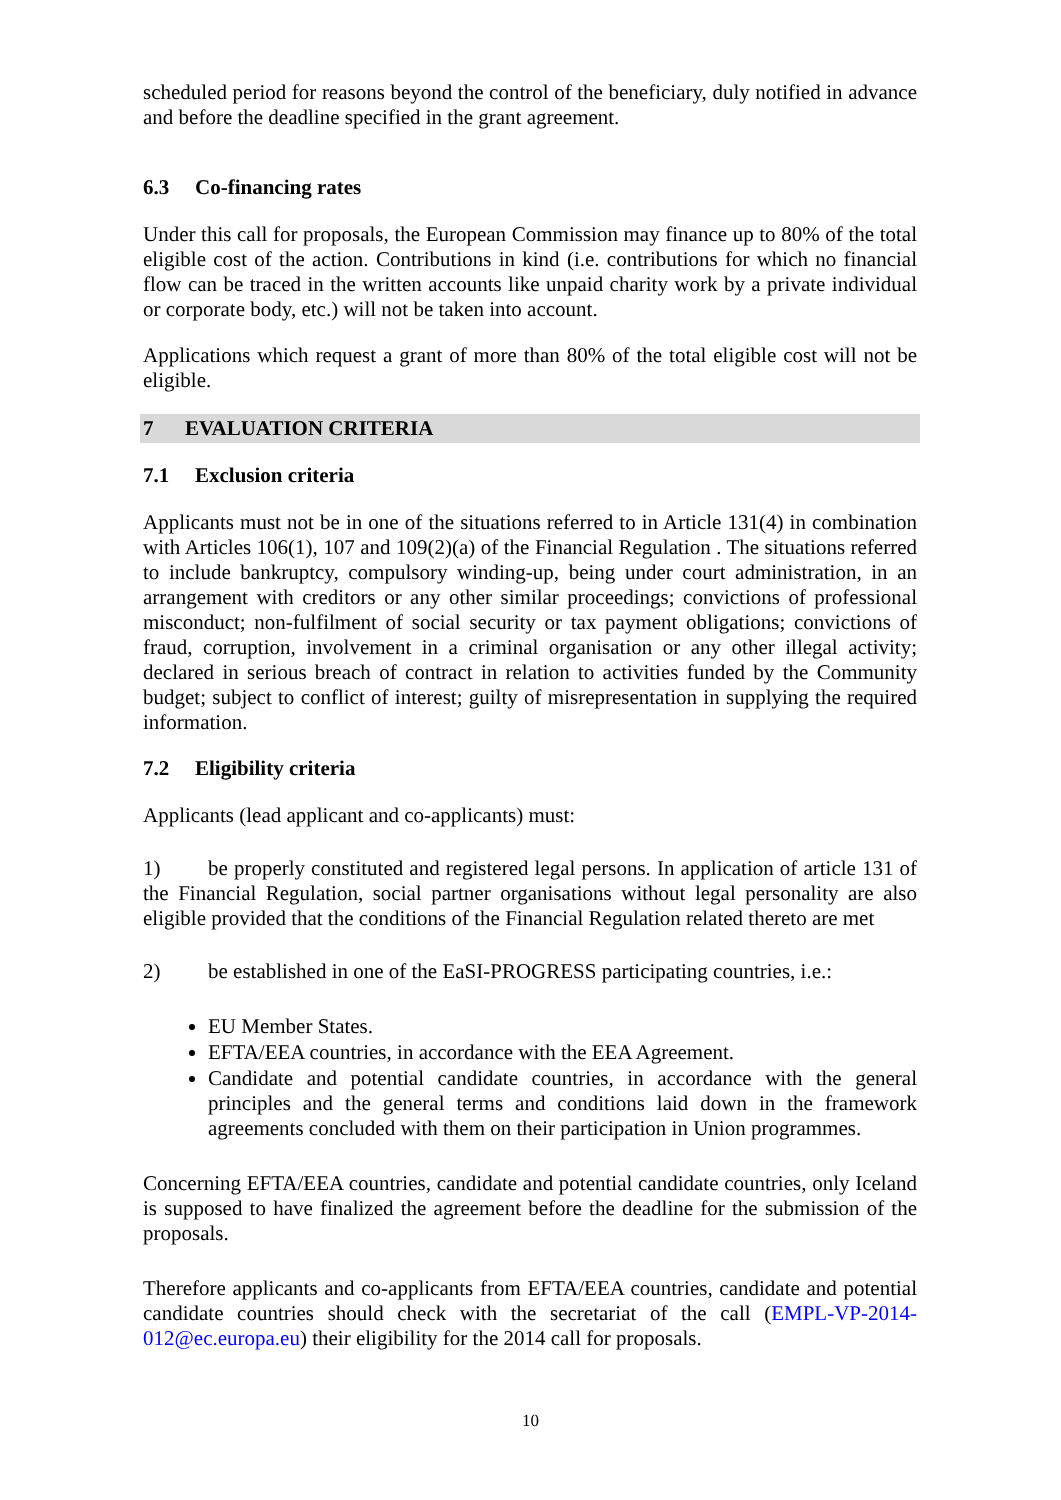scheduled period for reasons beyond the control of the beneficiary, duly notified in advance and before the deadline specified in the grant agreement.
6.3 Co-financing rates
Under this call for proposals, the European Commission may finance up to 80% of the total eligible cost of the action. Contributions in kind (i.e. contributions for which no financial flow can be traced in the written accounts like unpaid charity work by a private individual or corporate body, etc.) will not be taken into account.
Applications which request a grant of more than 80% of the total eligible cost will not be eligible.
7 EVALUATION CRITERIA
7.1 Exclusion criteria
Applicants must not be in one of the situations referred to in Article 131(4) in combination with Articles 106(1), 107 and 109(2)(a) of the Financial Regulation . The situations referred to include bankruptcy, compulsory winding-up, being under court administration, in an arrangement with creditors or any other similar proceedings; convictions of professional misconduct; non-fulfilment of social security or tax payment obligations; convictions of fraud, corruption, involvement in a criminal organisation or any other illegal activity; declared in serious breach of contract in relation to activities funded by the Community budget; subject to conflict of interest; guilty of misrepresentation in supplying the required information.
7.2 Eligibility criteria
Applicants (lead applicant and co-applicants) must:
1) be properly constituted and registered legal persons. In application of article 131 of the Financial Regulation, social partner organisations without legal personality are also eligible provided that the conditions of the Financial Regulation related thereto are met
2) be established in one of the EaSI-PROGRESS participating countries, i.e.:
EU Member States.
EFTA/EEA countries, in accordance with the EEA Agreement.
Candidate and potential candidate countries, in accordance with the general principles and the general terms and conditions laid down in the framework agreements concluded with them on their participation in Union programmes.
Concerning EFTA/EEA countries, candidate and potential candidate countries, only Iceland is supposed to have finalized the agreement before the deadline for the submission of the proposals.
Therefore applicants and co-applicants from EFTA/EEA countries, candidate and potential candidate countries should check with the secretariat of the call (EMPL-VP-2014-012@ec.europa.eu) their eligibility for the 2014 call for proposals.
10